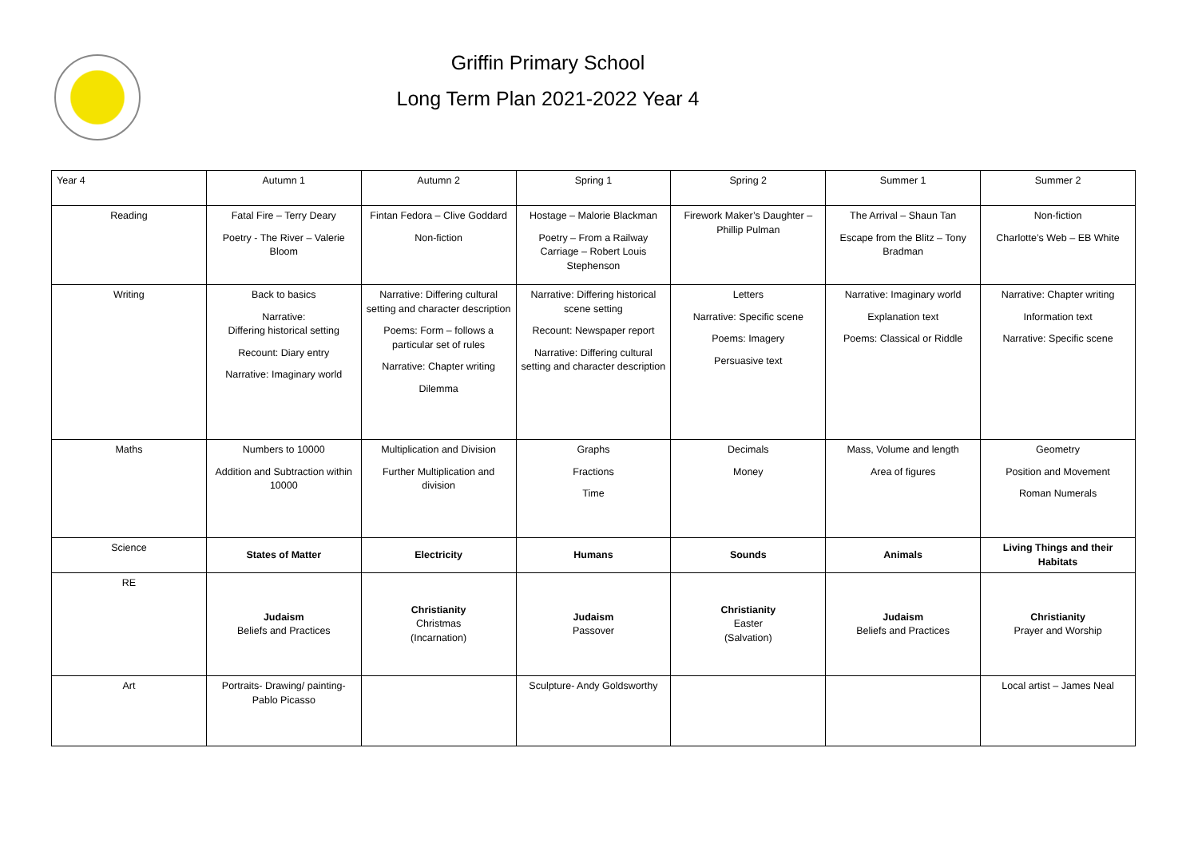Griffin Primary School
Long Term Plan 2021-2022 Year 4
| Year 4 | Autumn 1 | Autumn 2 | Spring 1 | Spring 2 | Summer 1 | Summer 2 |
| --- | --- | --- | --- | --- | --- | --- |
| Reading | Fatal Fire – Terry Deary Poetry - The River – Valerie Bloom | Fintan Fedora – Clive Goddard Non-fiction | Hostage – Malorie Blackman Poetry – From a Railway Carriage – Robert Louis Stephenson | Firework Maker’s Daughter – Phillip Pulman | The Arrival – Shaun Tan Escape from the Blitz – Tony Bradman | Non-fiction Charlotte’s Web – EB White |
| Writing | Back to basics Narrative: Differing historical setting Recount: Diary entry Narrative: Imaginary world | Narrative: Differing cultural setting and character description Poems: Form – follows a particular set of rules Narrative: Chapter writing Dilemma | Narrative: Differing historical scene setting Recount: Newspaper report Narrative: Differing cultural setting and character description | Letters Narrative: Specific scene Poems: Imagery Persuasive text | Narrative: Imaginary world Explanation text Poems: Classical or Riddle | Narrative: Chapter writing Information text Narrative: Specific scene |
| Maths | Numbers to 10000 Addition and Subtraction within 10000 | Multiplication and Division Further Multiplication and division | Graphs Fractions Time | Decimals Money | Mass, Volume and length Area of figures | Geometry Position and Movement Roman Numerals |
| Science | States of Matter | Electricity | Humans | Sounds | Animals | Living Things and their Habitats |
| RE | Judaism Beliefs and Practices | Christianity Christmas (Incarnation) | Judaism Passover | Christianity Easter (Salvation) | Judaism Beliefs and Practices | Christianity Prayer and Worship |
| Art | Portraits- Drawing/ painting- Pablo Picasso | | Sculpture- Andy Goldsworthy | | | Local artist – James Neal |